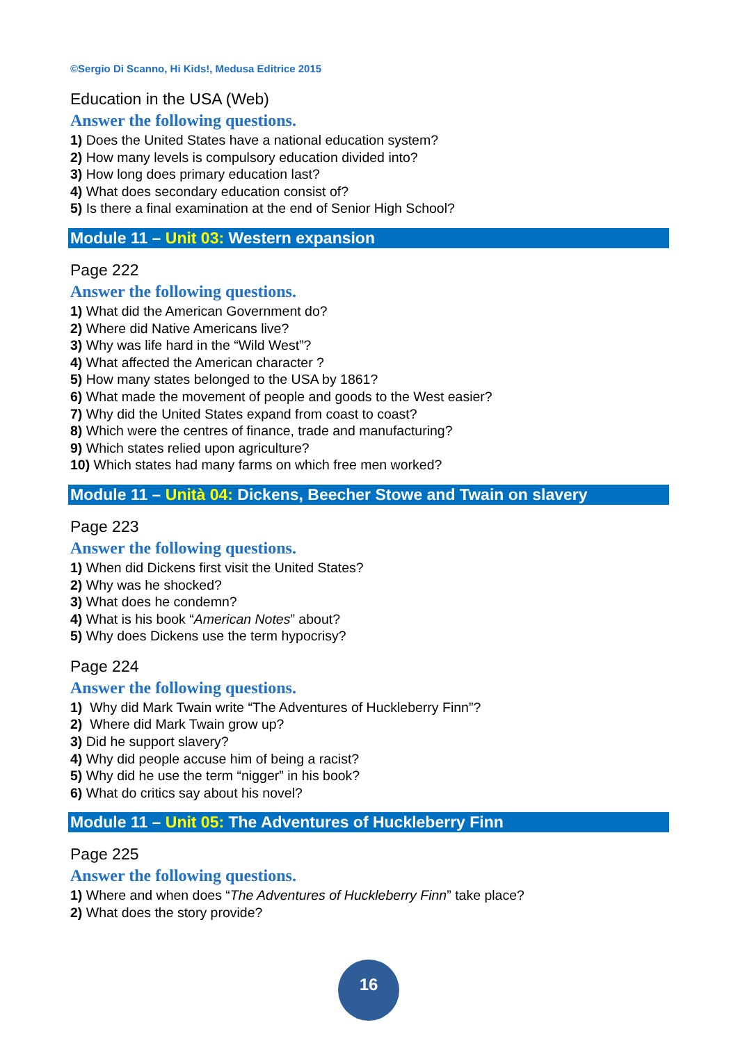©Sergio Di Scanno, Hi Kids!, Medusa Editrice 2015
Education in the USA (Web)
Answer the following questions.
1) Does the United States have a national education system?
2) How many levels is compulsory education divided into?
3) How long does primary education last?
4) What does secondary education consist of?
5) Is there a final examination at the end of Senior High School?
Module 11 – Unit 03: Western expansion
Page 222
Answer the following questions.
1) What did the American Government do?
2) Where did Native Americans live?
3) Why was life hard in the “Wild West”?
4) What affected the American character ?
5) How many states belonged to the USA by 1861?
6) What made the movement of people and goods to the West easier?
7) Why did the United States expand from coast to coast?
8) Which were the centres of finance, trade and manufacturing?
9) Which states relied upon agriculture?
10) Which states had many farms on which free men worked?
Module 11 – Unità 04: Dickens, Beecher Stowe and Twain on slavery
Page 223
Answer the following questions.
1) When did Dickens first visit the United States?
2) Why was he shocked?
3) What does he condemn?
4) What is his book “American Notes” about?
5) Why does Dickens use the term hypocrisy?
Page 224
Answer the following questions.
1) Why did Mark Twain write “The Adventures of Huckleberry Finn”?
2) Where did Mark Twain grow up?
3) Did he support slavery?
4) Why did people accuse him of being a racist?
5) Why did he use the term “nigger” in his book?
6) What do critics say about his novel?
Module 11 – Unit 05: The Adventures of Huckleberry Finn
Page 225
Answer the following questions.
1) Where and when does “The Adventures of Huckleberry Finn” take place?
2) What does the story provide?
16